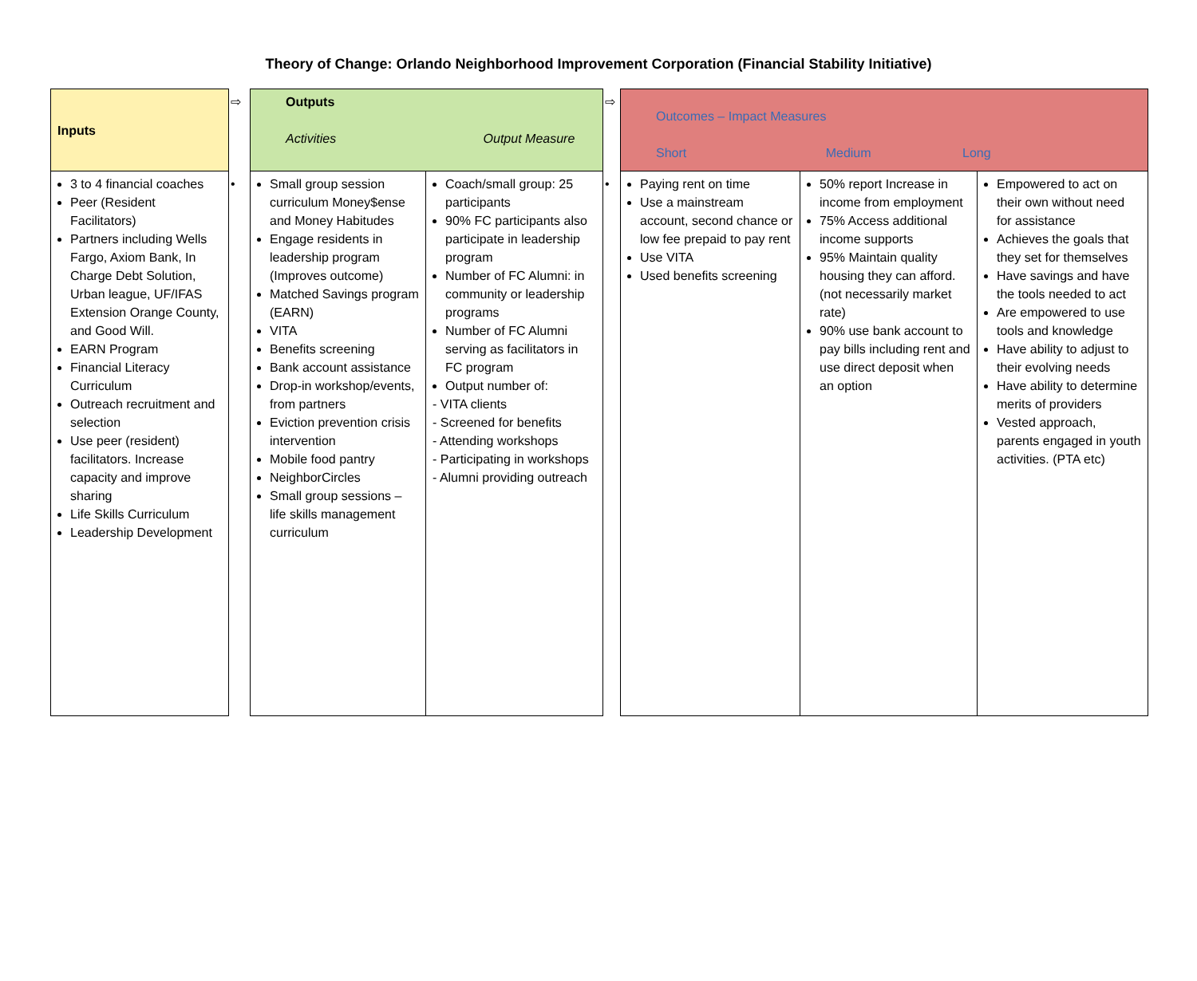Theory of Change: Orlando Neighborhood Improvement Corporation (Financial Stability Initiative)
| Inputs | ⇨ | Outputs Activities Output Measure | | ⇨ | Outcomes – Impact Measures Short Medium Long | | |
| 3 to 4 financial coaches Peer (Resident Facilitators) Partners including Wells Fargo, Axiom Bank, In Charge Debt Solution, Urban league, UF/IFAS Extension Orange County, and Good Will. EARN Program Financial Literacy Curriculum Outreach recruitment and selection Use peer (resident) facilitators. Increase capacity and improve sharing Life Skills Curriculum Leadership Development | • | Small group session curriculum Money$ense and Money Habitudes Engage residents in leadership program (Improves outcome) Matched Savings program (EARN) VITA Benefits screening Bank account assistance Drop-in workshop/events, from partners Eviction prevention crisis intervention Mobile food pantry NeighborCircles Small group sessions – life skills management curriculum | Coach/small group: 25 participants 90% FC participants also participate in leadership program Number of FC Alumni: in community or leadership programs Number of FC Alumni serving as facilitators in FC program Output number of: - VITA clients - Screened for benefits - Attending workshops - Participating in workshops - Alumni providing outreach | • | Paying rent on time Use a mainstream account, second chance or low fee prepaid to pay rent Use VITA Used benefits screening | 50% report Increase in income from employment 75% Access additional income supports 95% Maintain quality housing they can afford. (not necessarily market rate) 90% use bank account to pay bills including rent and use direct deposit when an option | Empowered to act on their own without need for assistance Achieves the goals that they set for themselves Have savings and have the tools needed to act Are empowered to use tools and knowledge Have ability to adjust to their evolving needs Have ability to determine merits of providers Vested approach, parents engaged in youth activities. (PTA etc) |